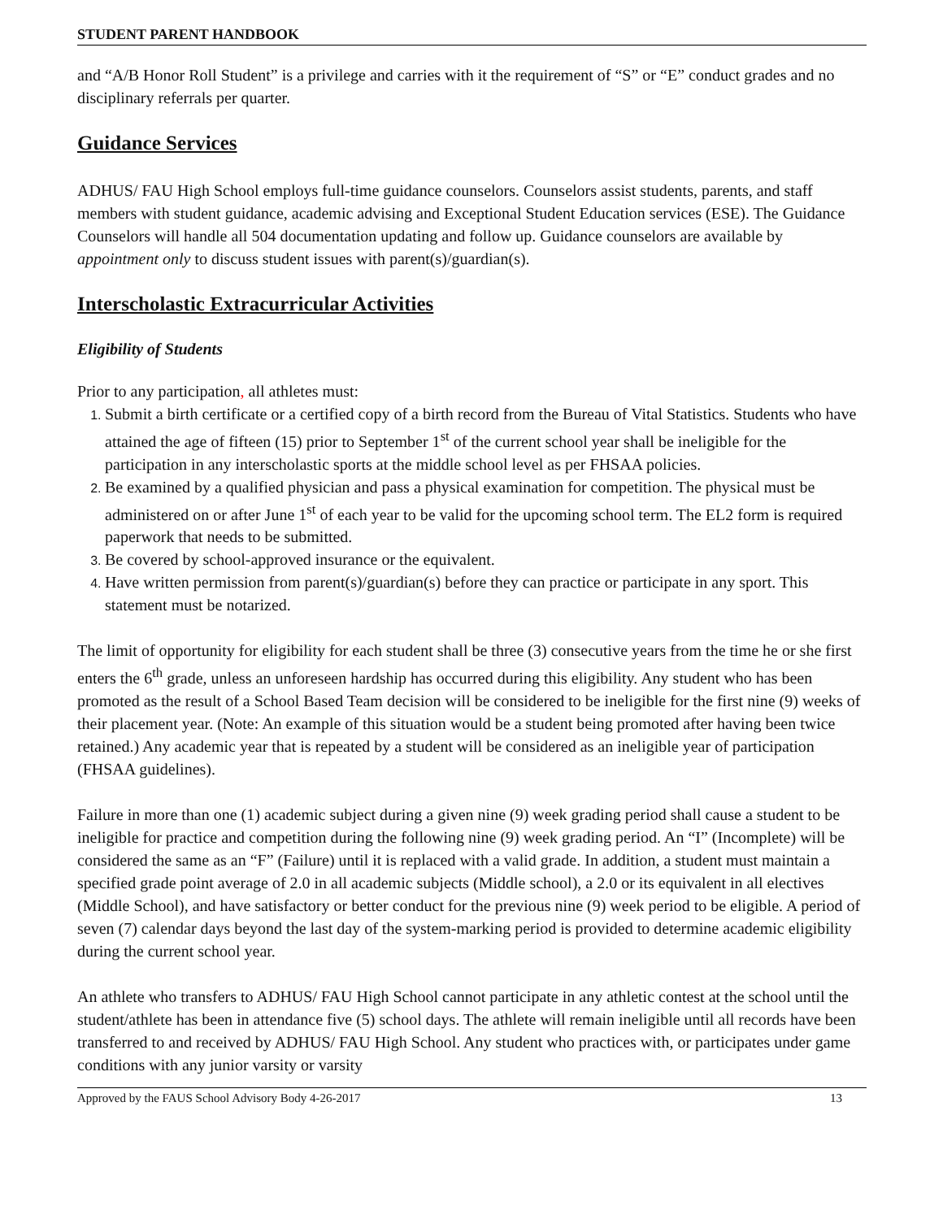STUDENT PARENT HANDBOOK
and “A/B Honor Roll Student” is a privilege and carries with it the requirement of “S” or “E” conduct grades and no disciplinary referrals per quarter.
Guidance Services
ADHUS/ FAU High School employs full-time guidance counselors. Counselors assist students, parents, and staff members with student guidance, academic advising and Exceptional Student Education services (ESE). The Guidance Counselors will handle all 504 documentation updating and follow up. Guidance counselors are available by appointment only to discuss student issues with parent(s)/guardian(s).
Interscholastic Extracurricular Activities
Eligibility of Students
Prior to any participation, all athletes must:
Submit a birth certificate or a certified copy of a birth record from the Bureau of Vital Statistics. Students who have attained the age of fifteen (15) prior to September 1<sup>st</sup> of the current school year shall be ineligible for the participation in any interscholastic sports at the middle school level as per FHSAA policies.
Be examined by a qualified physician and pass a physical examination for competition. The physical must be administered on or after June 1<sup>st</sup> of each year to be valid for the upcoming school term. The EL2 form is required paperwork that needs to be submitted.
Be covered by school-approved insurance or the equivalent.
Have written permission from parent(s)/guardian(s) before they can practice or participate in any sport. This statement must be notarized.
The limit of opportunity for eligibility for each student shall be three (3) consecutive years from the time he or she first enters the 6<sup>th</sup> grade, unless an unforeseen hardship has occurred during this eligibility. Any student who has been promoted as the result of a School Based Team decision will be considered to be ineligible for the first nine (9) weeks of their placement year. (Note: An example of this situation would be a student being promoted after having been twice retained.) Any academic year that is repeated by a student will be considered as an ineligible year of participation (FHSAA guidelines).
Failure in more than one (1) academic subject during a given nine (9) week grading period shall cause a student to be ineligible for practice and competition during the following nine (9) week grading period. An “I” (Incomplete) will be considered the same as an “F” (Failure) until it is replaced with a valid grade. In addition, a student must maintain a specified grade point average of 2.0 in all academic subjects (Middle school), a 2.0 or its equivalent in all electives (Middle School), and have satisfactory or better conduct for the previous nine (9) week period to be eligible. A period of seven (7) calendar days beyond the last day of the system-marking period is provided to determine academic eligibility during the current school year.
An athlete who transfers to ADHUS/ FAU High School cannot participate in any athletic contest at the school until the student/athlete has been in attendance five (5) school days. The athlete will remain ineligible until all records have been transferred to and received by ADHUS/ FAU High School. Any student who practices with, or participates under game conditions with any junior varsity or varsity
Approved by the FAUS School Advisory Body 4-26-2017 13